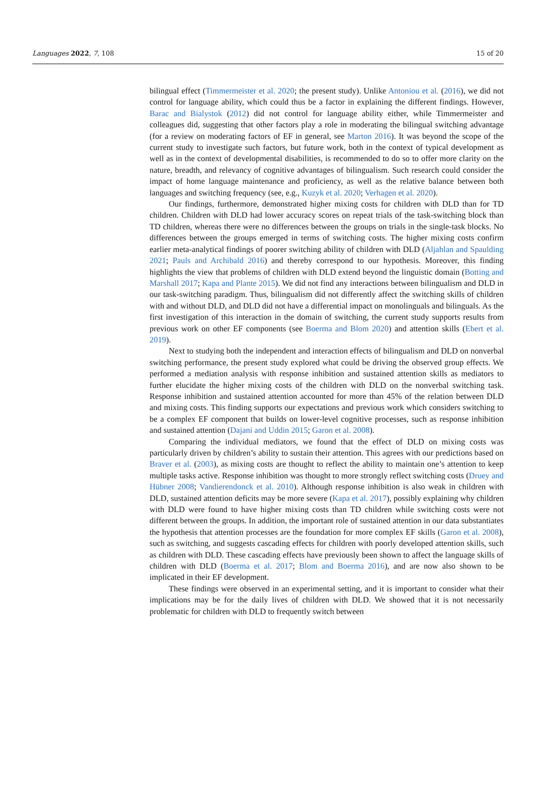Languages 2022, 7, 108 15 of 20
bilingual effect (Timmermeister et al. 2020; the present study). Unlike Antoniou et al. (2016), we did not control for language ability, which could thus be a factor in explaining the different findings. However, Barac and Bialystok (2012) did not control for language ability either, while Timmermeister and colleagues did, suggesting that other factors play a role in moderating the bilingual switching advantage (for a review on moderating factors of EF in general, see Marton 2016). It was beyond the scope of the current study to investigate such factors, but future work, both in the context of typical development as well as in the context of developmental disabilities, is recommended to do so to offer more clarity on the nature, breadth, and relevancy of cognitive advantages of bilingualism. Such research could consider the impact of home language maintenance and proficiency, as well as the relative balance between both languages and switching frequency (see, e.g., Kuzyk et al. 2020; Verhagen et al. 2020).
Our findings, furthermore, demonstrated higher mixing costs for children with DLD than for TD children. Children with DLD had lower accuracy scores on repeat trials of the task-switching block than TD children, whereas there were no differences between the groups on trials in the single-task blocks. No differences between the groups emerged in terms of switching costs. The higher mixing costs confirm earlier meta-analytical findings of poorer switching ability of children with DLD (Aljahlan and Spaulding 2021; Pauls and Archibald 2016) and thereby correspond to our hypothesis. Moreover, this finding highlights the view that problems of children with DLD extend beyond the linguistic domain (Botting and Marshall 2017; Kapa and Plante 2015). We did not find any interactions between bilingualism and DLD in our task-switching paradigm. Thus, bilingualism did not differently affect the switching skills of children with and without DLD, and DLD did not have a differential impact on monolinguals and bilinguals. As the first investigation of this interaction in the domain of switching, the current study supports results from previous work on other EF components (see Boerma and Blom 2020) and attention skills (Ebert et al. 2019).
Next to studying both the independent and interaction effects of bilingualism and DLD on nonverbal switching performance, the present study explored what could be driving the observed group effects. We performed a mediation analysis with response inhibition and sustained attention skills as mediators to further elucidate the higher mixing costs of the children with DLD on the nonverbal switching task. Response inhibition and sustained attention accounted for more than 45% of the relation between DLD and mixing costs. This finding supports our expectations and previous work which considers switching to be a complex EF component that builds on lower-level cognitive processes, such as response inhibition and sustained attention (Dajani and Uddin 2015; Garon et al. 2008).
Comparing the individual mediators, we found that the effect of DLD on mixing costs was particularly driven by children’s ability to sustain their attention. This agrees with our predictions based on Braver et al. (2003), as mixing costs are thought to reflect the ability to maintain one’s attention to keep multiple tasks active. Response inhibition was thought to more strongly reflect switching costs (Druey and Hübner 2008; Vandierendonck et al. 2010). Although response inhibition is also weak in children with DLD, sustained attention deficits may be more severe (Kapa et al. 2017), possibly explaining why children with DLD were found to have higher mixing costs than TD children while switching costs were not different between the groups. In addition, the important role of sustained attention in our data substantiates the hypothesis that attention processes are the foundation for more complex EF skills (Garon et al. 2008), such as switching, and suggests cascading effects for children with poorly developed attention skills, such as children with DLD. These cascading effects have previously been shown to affect the language skills of children with DLD (Boerma et al. 2017; Blom and Boerma 2016), and are now also shown to be implicated in their EF development.
These findings were observed in an experimental setting, and it is important to consider what their implications may be for the daily lives of children with DLD. We showed that it is not necessarily problematic for children with DLD to frequently switch between